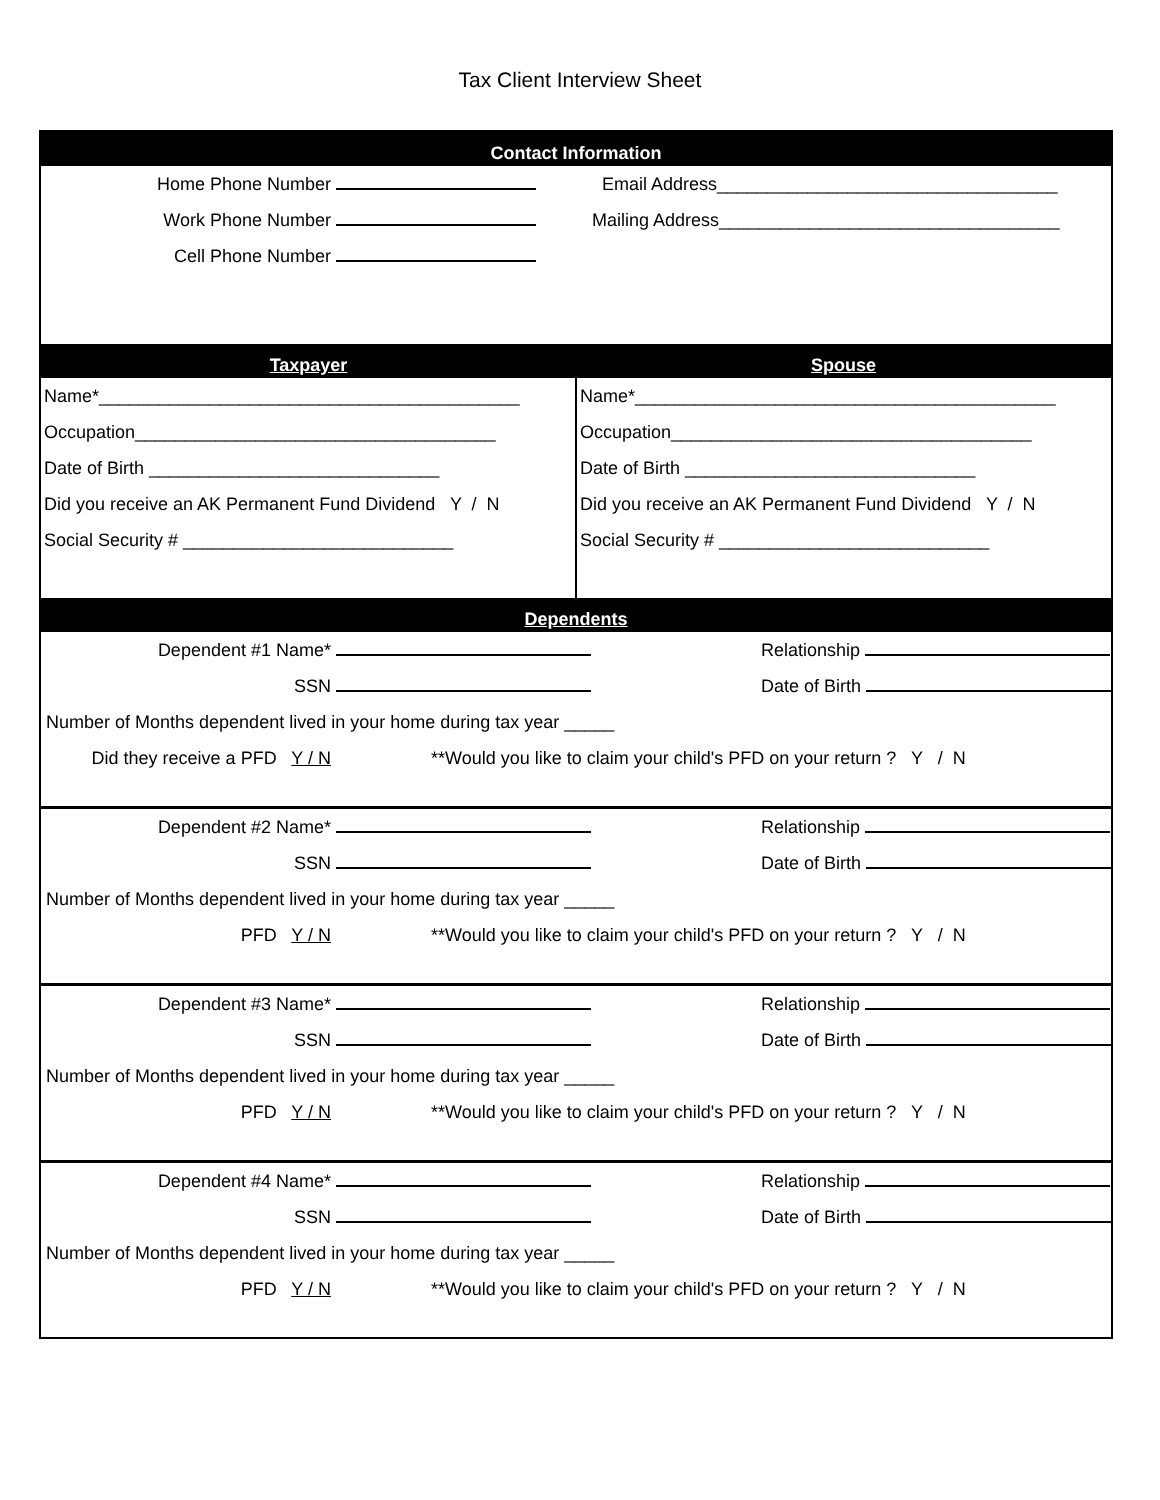Tax Client Interview Sheet
Contact Information
Home Phone Number Email Address__________________________________
Work Phone Number Mailing Address__________________________________
Cell Phone Number
Taxpayer Spouse
Name*__________________________________________
Occupation____________________________________
Date of Birth _____________________________
Did you receive an AK Permanent Fund Dividend Y / N
Social Security # ___________________________
Name*__________________________________________
Occupation____________________________________
Date of Birth _____________________________
Did you receive an AK Permanent Fund Dividend Y / N
Social Security # ___________________________
Dependents
Dependent #1 Name* Relationship
SSN Date of Birth
Number of Months dependent lived in your home during tax year _____
Did they receive a PFD Y / N **Would you like to claim your child's PFD on your return ? Y / N
Dependent #2 Name* Relationship
SSN Date of Birth
Number of Months dependent lived in your home during tax year _____
PFD Y / N **Would you like to claim your child's PFD on your return ? Y / N
Dependent #3 Name* Relationship
SSN Date of Birth
Number of Months dependent lived in your home during tax year _____
PFD Y / N **Would you like to claim your child's PFD on your return ? Y / N
Dependent #4 Name* Relationship
SSN Date of Birth
Number of Months dependent lived in your home during tax year _____
PFD Y / N **Would you like to claim your child's PFD on your return ? Y / N